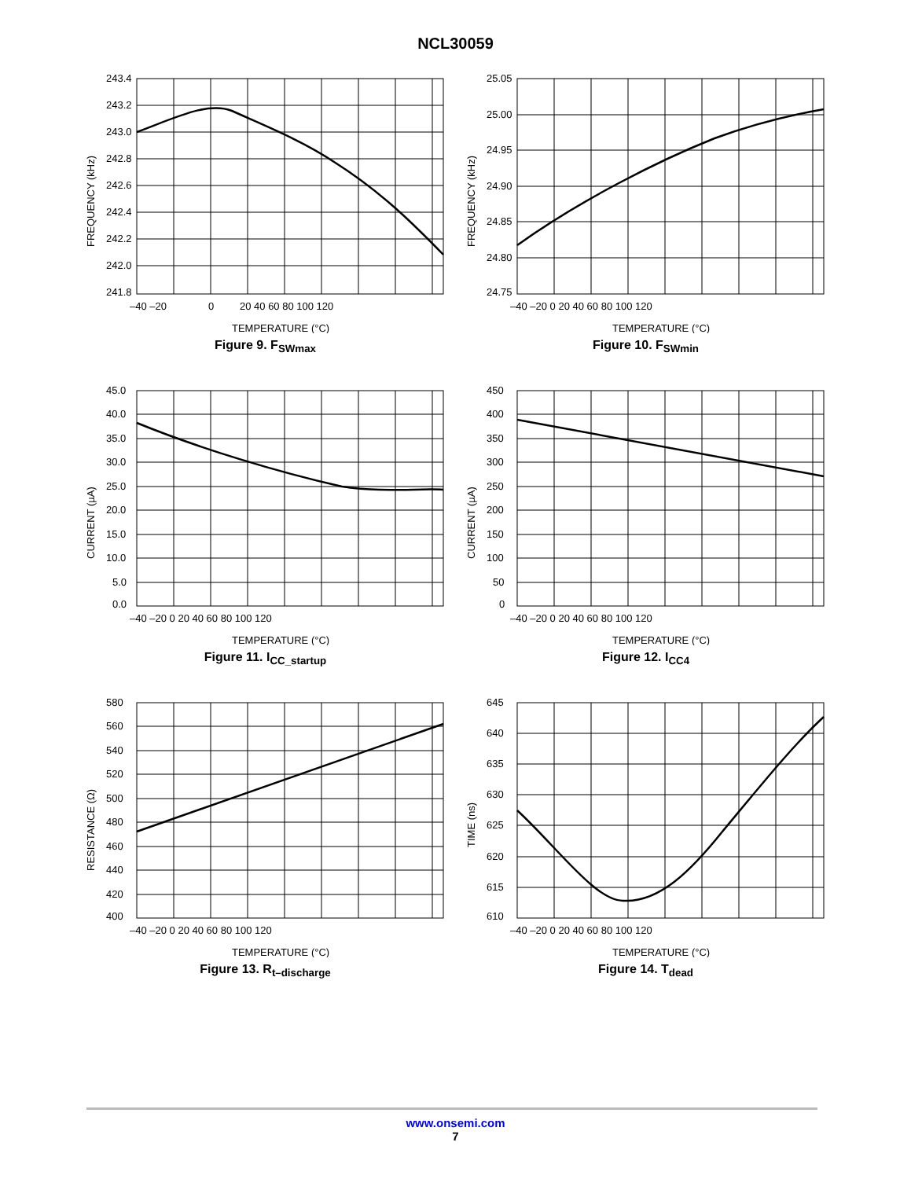NCL30059
243.4
243.2
243.0
242.8
242.6
242.4
242.2
242.0
241.8
–40 –20
0
20 40 60 80 100 120
FREQUENCY (kHz)
TEMPERATURE (°C)
Figure 9. F<sub>SWmax</sub>
25.05
25.00
24.95
24.90
24.85
24.80
24.75
–40 –20 0 20 40 60 80 100 120
FREQUENCY (kHz)
TEMPERATURE (°C)
Figure 10. F<sub>SWmin</sub>
45.0
40.0
35.0
30.0
25.0
20.0
15.0
10.0
5.0
0.0
–40 –20 0 20 40 60 80 100 120
CURRENT (µA)
TEMPERATURE (°C)
Figure 11. I<sub>CC_startup</sub>
450
400
350
300
250
200
150
100
50
0
–40 –20 0 20 40 60 80 100 120
CURRENT (µA)
TEMPERATURE (°C)
Figure 12. I<sub>CC4</sub>
580
560
540
520
500
480
460
440
420
400
–40 –20 0 20 40 60 80 100 120
RESISTANCE (Ω)
TEMPERATURE (°C)
Figure 13. R<sub>t–discharge</sub>
645
640
635
630
625
620
615
610
–40 –20 0 20 40 60 80 100 120
TIME (ns)
TEMPERATURE (°C)
Figure 14. T<sub>dead</sub>
www.onsemi.com
7